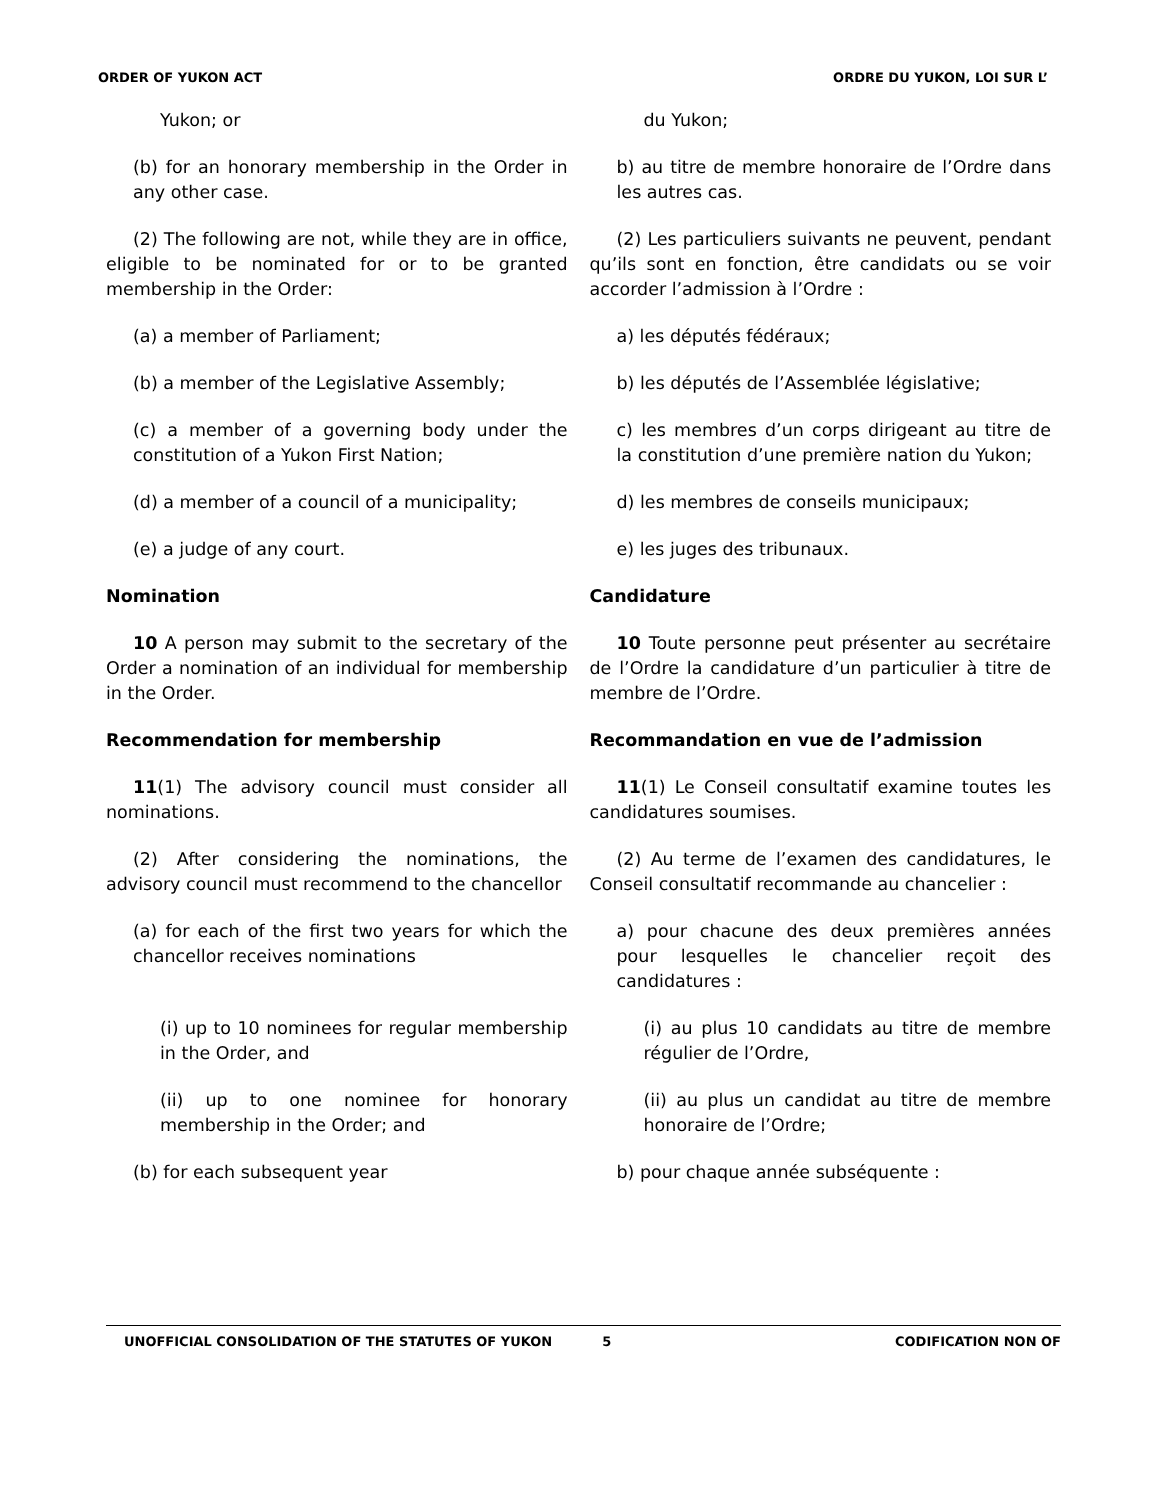ORDER OF YUKON ACT ORDRE DU YUKON, LOI SUR L’
Yukon; or du Yukon;
(b) for an honorary membership in the Order in any other case.
b) au titre de membre honoraire de l’Ordre dans les autres cas.
(2) The following are not, while they are in office, eligible to be nominated for or to be granted membership in the Order:
(2) Les particuliers suivants ne peuvent, pendant qu’ils sont en fonction, être candidats ou se voir accorder l’admission à l’Ordre :
(a) a member of Parliament; a) les députés fédéraux;
(b) a member of the Legislative Assembly;
b) les députés de l’Assemblée législative;
(c) a member of a governing body under the constitution of a Yukon First Nation;
c) les membres d’un corps dirigeant au titre de la constitution d’une première nation du Yukon;
(d) a member of a council of a municipality;
d) les membres de conseils municipaux;
(e) a judge of any court. e) les juges des tribunaux.
Nomination Candidature
10 A person may submit to the secretary of the Order a nomination of an individual for membership in the Order.
10 Toute personne peut présenter au secrétaire de l’Ordre la candidature d’un particulier à titre de membre de l’Ordre.
Recommendation for membership Recommandation en vue de l’admission
11(1) The advisory council must consider all nominations.
11(1) Le Conseil consultatif examine toutes les candidatures soumises.
(2) After considering the nominations, the advisory council must recommend to the chancellor
(2) Au terme de l’examen des candidatures, le Conseil consultatif recommande au chancelier :
(a) for each of the first two years for which the chancellor receives nominations
a) pour chacune des deux premières années pour lesquelles le chancelier reçoit des candidatures :
(i) up to 10 nominees for regular membership in the Order, and
(i) au plus 10 candidats au titre de membre régulier de l’Ordre,
(ii) up to one nominee for honorary membership in the Order; and
(ii) au plus un candidat au titre de membre honoraire de l’Ordre;
(b) for each subsequent year b) pour chaque année subséquente :
UNOFFICIAL CONSOLIDATION OF THE STATUTES OF YUKON 5 CODIFICATION NON OF